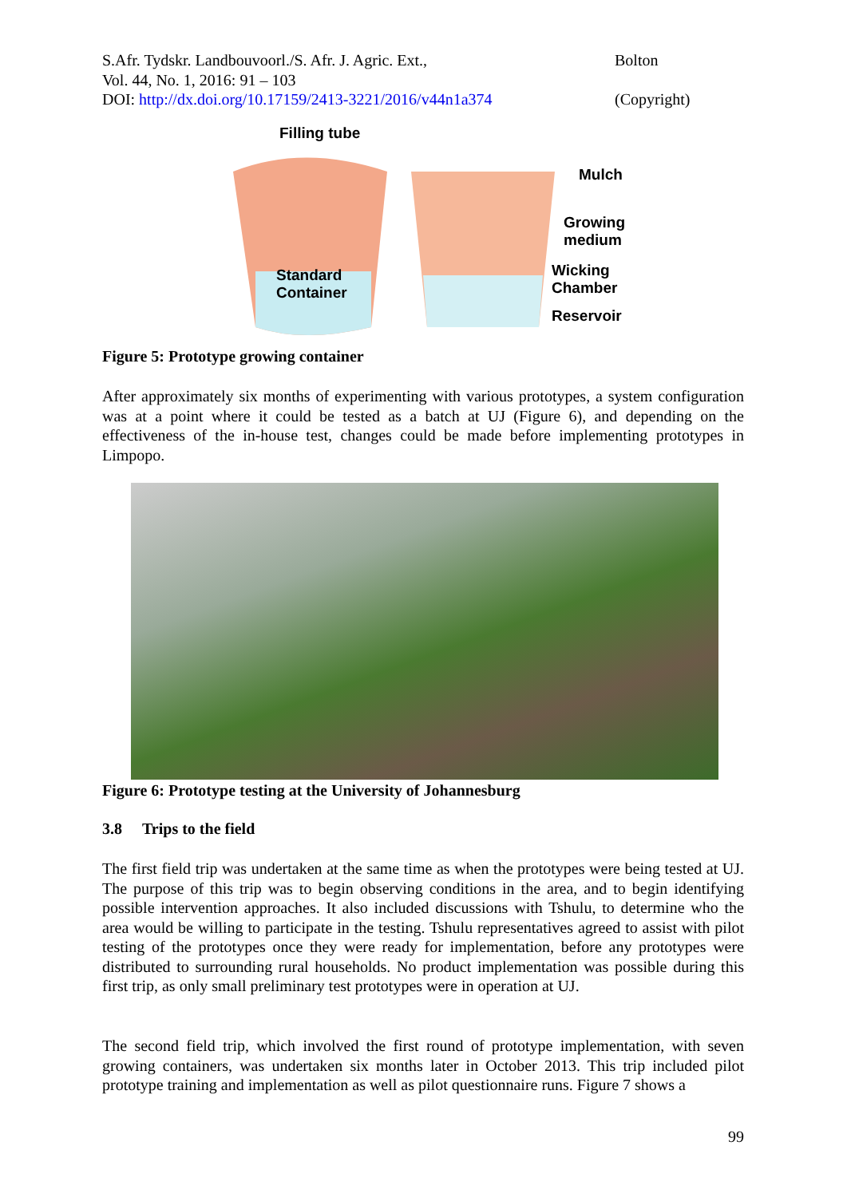S.Afr. Tydskr. Landbouvoorl./S. Afr. J. Agric. Ext.,
Vol. 44, No. 1, 2016: 91 – 103
DOI: http://dx.doi.org/10.17159/2413-3221/2016/v44n1a374
Bolton
(Copyright)
Filling tube
Mulch
Growing
medium
Standard
Container
Wicking
Chamber
Reservoir
Figure 5: Prototype growing container
After approximately six months of experimenting with various prototypes, a system configuration was at a point where it could be tested as a batch at UJ (Figure 6), and depending on the effectiveness of the in-house test, changes could be made before implementing prototypes in Limpopo.
Figure 6: Prototype testing at the University of Johannesburg
3.8 Trips to the field
The first field trip was undertaken at the same time as when the prototypes were being tested at UJ. The purpose of this trip was to begin observing conditions in the area, and to begin identifying possible intervention approaches. It also included discussions with Tshulu, to determine who the area would be willing to participate in the testing. Tshulu representatives agreed to assist with pilot testing of the prototypes once they were ready for implementation, before any prototypes were distributed to surrounding rural households. No product implementation was possible during this first trip, as only small preliminary test prototypes were in operation at UJ.
The second field trip, which involved the first round of prototype implementation, with seven growing containers, was undertaken six months later in October 2013. This trip included pilot prototype training and implementation as well as pilot questionnaire runs. Figure 7 shows a
99